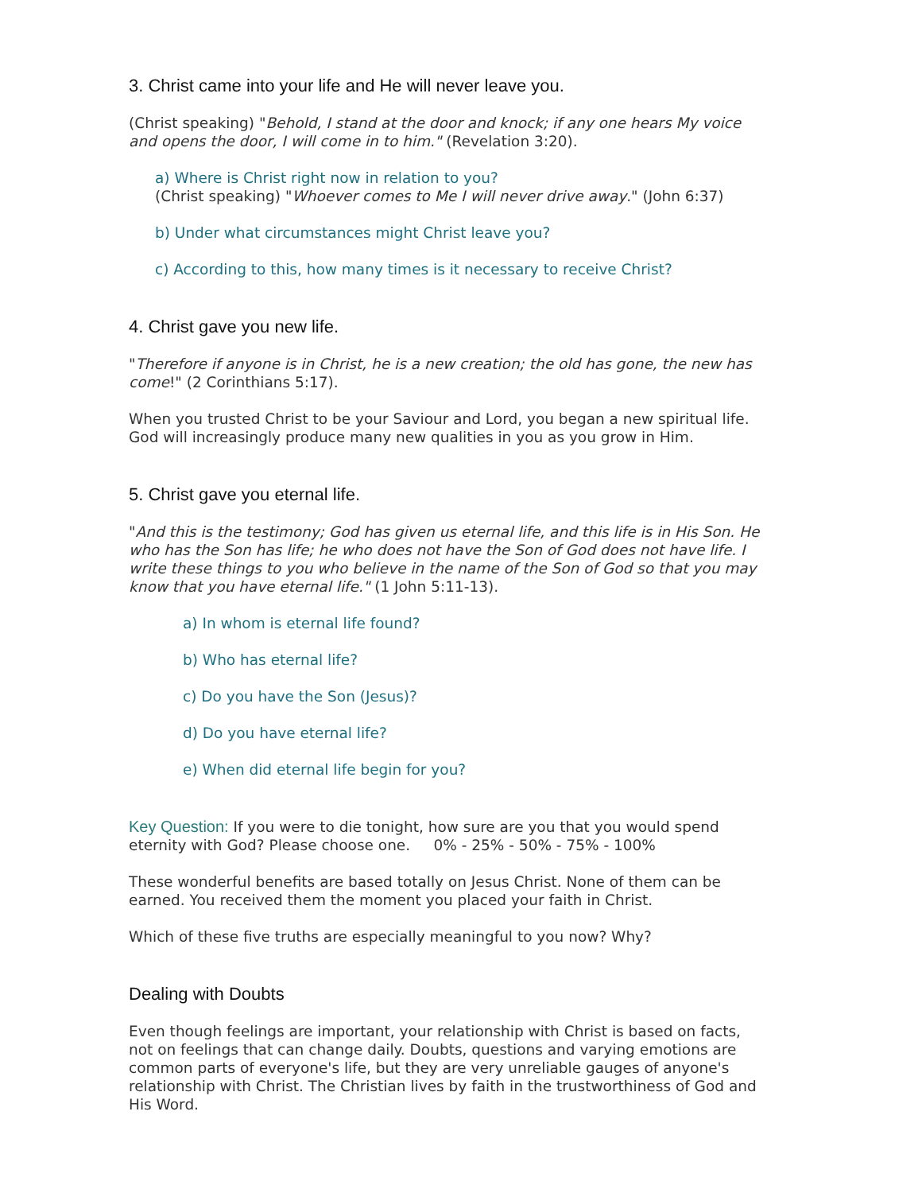3. Christ came into your life and He will never leave you.
(Christ speaking) "Behold, I stand at the door and knock; if any one hears My voice and opens the door, I will come in to him." (Revelation 3:20).
a) Where is Christ right now in relation to you?
(Christ speaking) "Whoever comes to Me I will never drive away." (John 6:37)
b) Under what circumstances might Christ leave you?
c) According to this, how many times is it necessary to receive Christ?
4. Christ gave you new life.
"Therefore if anyone is in Christ, he is a new creation; the old has gone, the new has come!" (2 Corinthians 5:17).
When you trusted Christ to be your Saviour and Lord, you began a new spiritual life. God will increasingly produce many new qualities in you as you grow in Him.
5. Christ gave you eternal life.
"And this is the testimony; God has given us eternal life, and this life is in His Son. He who has the Son has life; he who does not have the Son of God does not have life. I write these things to you who believe in the name of the Son of God so that you may know that you have eternal life." (1 John 5:11-13).
a) In whom is eternal life found?
b) Who has eternal life?
c) Do you have the Son (Jesus)?
d) Do you have eternal life?
e) When did eternal life begin for you?
Key Question: If you were to die tonight, how sure are you that you would spend eternity with God? Please choose one. 0% - 25% - 50% - 75% - 100%
These wonderful benefits are based totally on Jesus Christ. None of them can be earned. You received them the moment you placed your faith in Christ.
Which of these five truths are especially meaningful to you now? Why?
Dealing with Doubts
Even though feelings are important, your relationship with Christ is based on facts, not on feelings that can change daily. Doubts, questions and varying emotions are common parts of everyone's life, but they are very unreliable gauges of anyone's relationship with Christ. The Christian lives by faith in the trustworthiness of God and His Word.